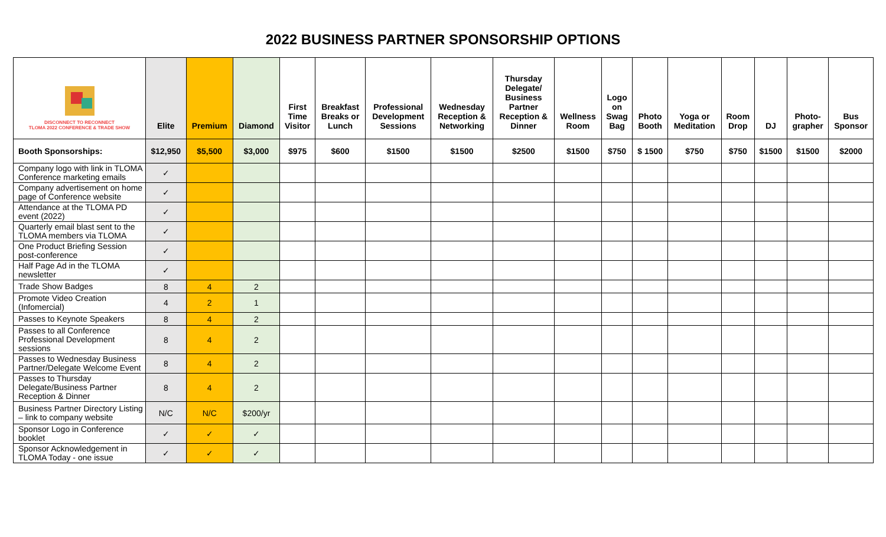2022 BUSINESS PARTNER SPONSORSHIP OPTIONS
| DISCONNECT TO RECONNECT TLOMA 2022 CONFERENCE & TRADE SHOW | Elite | Premium | Diamond | First Time Visitor | Breakfast Breaks or Lunch | Professional Development Sessions | Wednesday Reception & Networking | Thursday Delegate/ Business Partner Reception & Dinner | Wellness Room | Logo on Swag Bag | Photo Booth | Yoga or Meditation | Room Drop | DJ | Photo- grapher | Bus Sponsor |
| --- | --- | --- | --- | --- | --- | --- | --- | --- | --- | --- | --- | --- | --- | --- | --- | --- |
| Booth Sponsorships: | $12,950 | $5,500 | $3,000 | $975 | $600 | $1500 | $1500 | $2500 | $1500 | $750 | $ 1500 | $750 | $750 | $1500 | $1500 | $2000 |
| Company logo with link in TLOMA Conference marketing emails | ✓ | | | | | | | | | | | | | | | |
| Company advertisement on home page of Conference website | ✓ | | | | | | | | | | | | | | | |
| Attendance at the TLOMA PD event (2022) | ✓ | | | | | | | | | | | | | | | |
| Quarterly email blast sent to the TLOMA members via TLOMA | ✓ | | | | | | | | | | | | | | | |
| One Product Briefing Session post-conference | ✓ | | | | | | | | | | | | | | | |
| Half Page Ad in the TLOMA newsletter | ✓ | | | | | | | | | | | | | | | |
| Trade Show Badges | 8 | 4 | 2 | | | | | | | | | | | | | |
| Promote Video Creation (Infomercial) | 4 | 2 | 1 | | | | | | | | | | | | | |
| Passes to Keynote Speakers | 8 | 4 | 2 | | | | | | | | | | | | | |
| Passes to all Conference Professional Development sessions | 8 | 4 | 2 | | | | | | | | | | | | | |
| Passes to Wednesday Business Partner/Delegate Welcome Event | 8 | 4 | 2 | | | | | | | | | | | | | |
| Passes to Thursday Delegate/Business Partner Reception & Dinner | 8 | 4 | 2 | | | | | | | | | | | | | |
| Business Partner Directory Listing – link to company website | N/C | N/C | $200/yr | | | | | | | | | | | | | |
| Sponsor Logo in Conference booklet | ✓ | ✓ | ✓ | | | | | | | | | | | | | |
| Sponsor Acknowledgement in TLOMA Today - one issue | ✓ | ✓ | ✓ | | | | | | | | | | | | | |